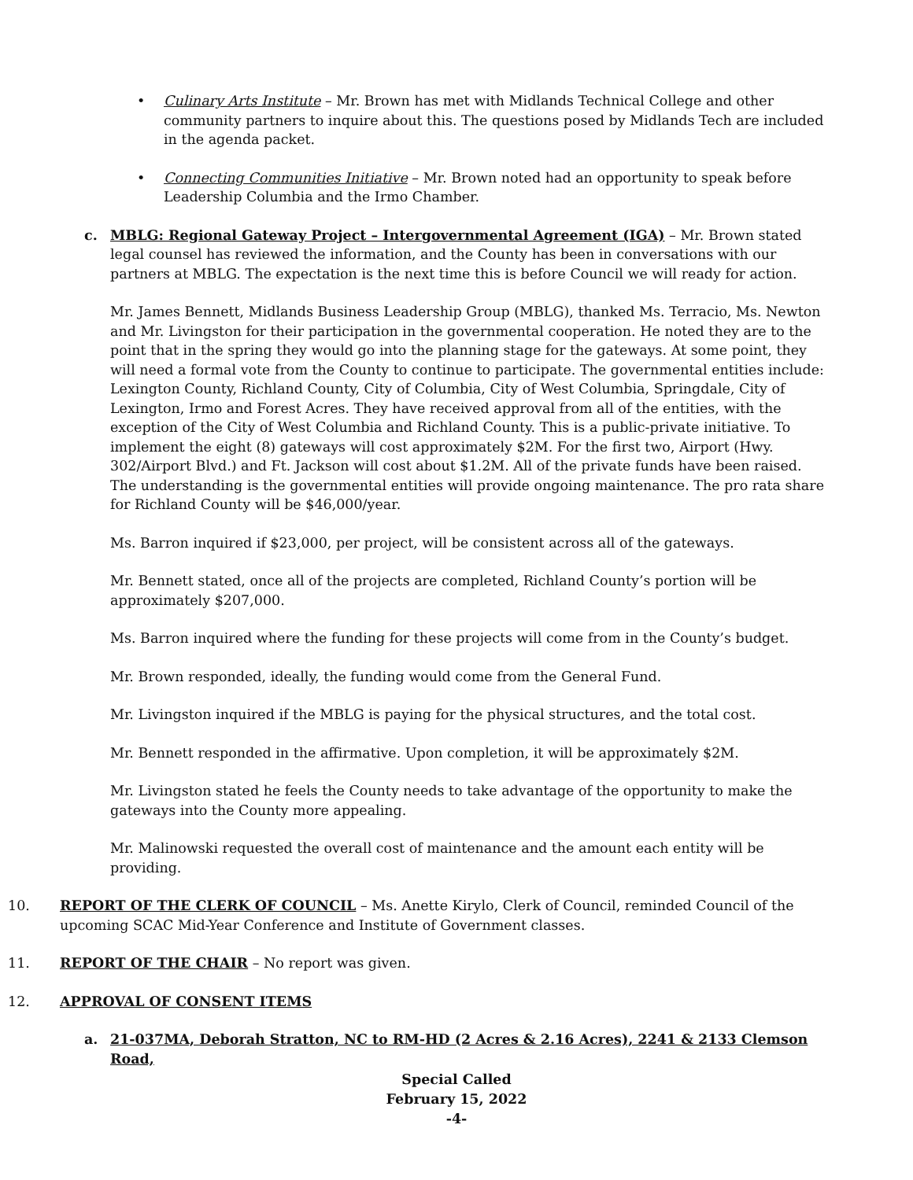• Culinary Arts Institute – Mr. Brown has met with Midlands Technical College and other community partners to inquire about this. The questions posed by Midlands Tech are included in the agenda packet.
• Connecting Communities Initiative – Mr. Brown noted had an opportunity to speak before Leadership Columbia and the Irmo Chamber.
c. MBLG: Regional Gateway Project – Intergovernmental Agreement (IGA) – Mr. Brown stated legal counsel has reviewed the information, and the County has been in conversations with our partners at MBLG. The expectation is the next time this is before Council we will ready for action.
Mr. James Bennett, Midlands Business Leadership Group (MBLG), thanked Ms. Terracio, Ms. Newton and Mr. Livingston for their participation in the governmental cooperation. He noted they are to the point that in the spring they would go into the planning stage for the gateways. At some point, they will need a formal vote from the County to continue to participate. The governmental entities include: Lexington County, Richland County, City of Columbia, City of West Columbia, Springdale, City of Lexington, Irmo and Forest Acres. They have received approval from all of the entities, with the exception of the City of West Columbia and Richland County. This is a public-private initiative. To implement the eight (8) gateways will cost approximately $2M. For the first two, Airport (Hwy. 302/Airport Blvd.) and Ft. Jackson will cost about $1.2M. All of the private funds have been raised. The understanding is the governmental entities will provide ongoing maintenance. The pro rata share for Richland County will be $46,000/year.
Ms. Barron inquired if $23,000, per project, will be consistent across all of the gateways.
Mr. Bennett stated, once all of the projects are completed, Richland County’s portion will be approximately $207,000.
Ms. Barron inquired where the funding for these projects will come from in the County’s budget.
Mr. Brown responded, ideally, the funding would come from the General Fund.
Mr. Livingston inquired if the MBLG is paying for the physical structures, and the total cost.
Mr. Bennett responded in the affirmative. Upon completion, it will be approximately $2M.
Mr. Livingston stated he feels the County needs to take advantage of the opportunity to make the gateways into the County more appealing.
Mr. Malinowski requested the overall cost of maintenance and the amount each entity will be providing.
10. REPORT OF THE CLERK OF COUNCIL – Ms. Anette Kirylo, Clerk of Council, reminded Council of the upcoming SCAC Mid-Year Conference and Institute of Government classes.
11. REPORT OF THE CHAIR – No report was given.
12. APPROVAL OF CONSENT ITEMS
a. 21-037MA, Deborah Stratton, NC to RM-HD (2 Acres & 2.16 Acres), 2241 & 2133 Clemson Road,
Special Called
February 15, 2022
-4-